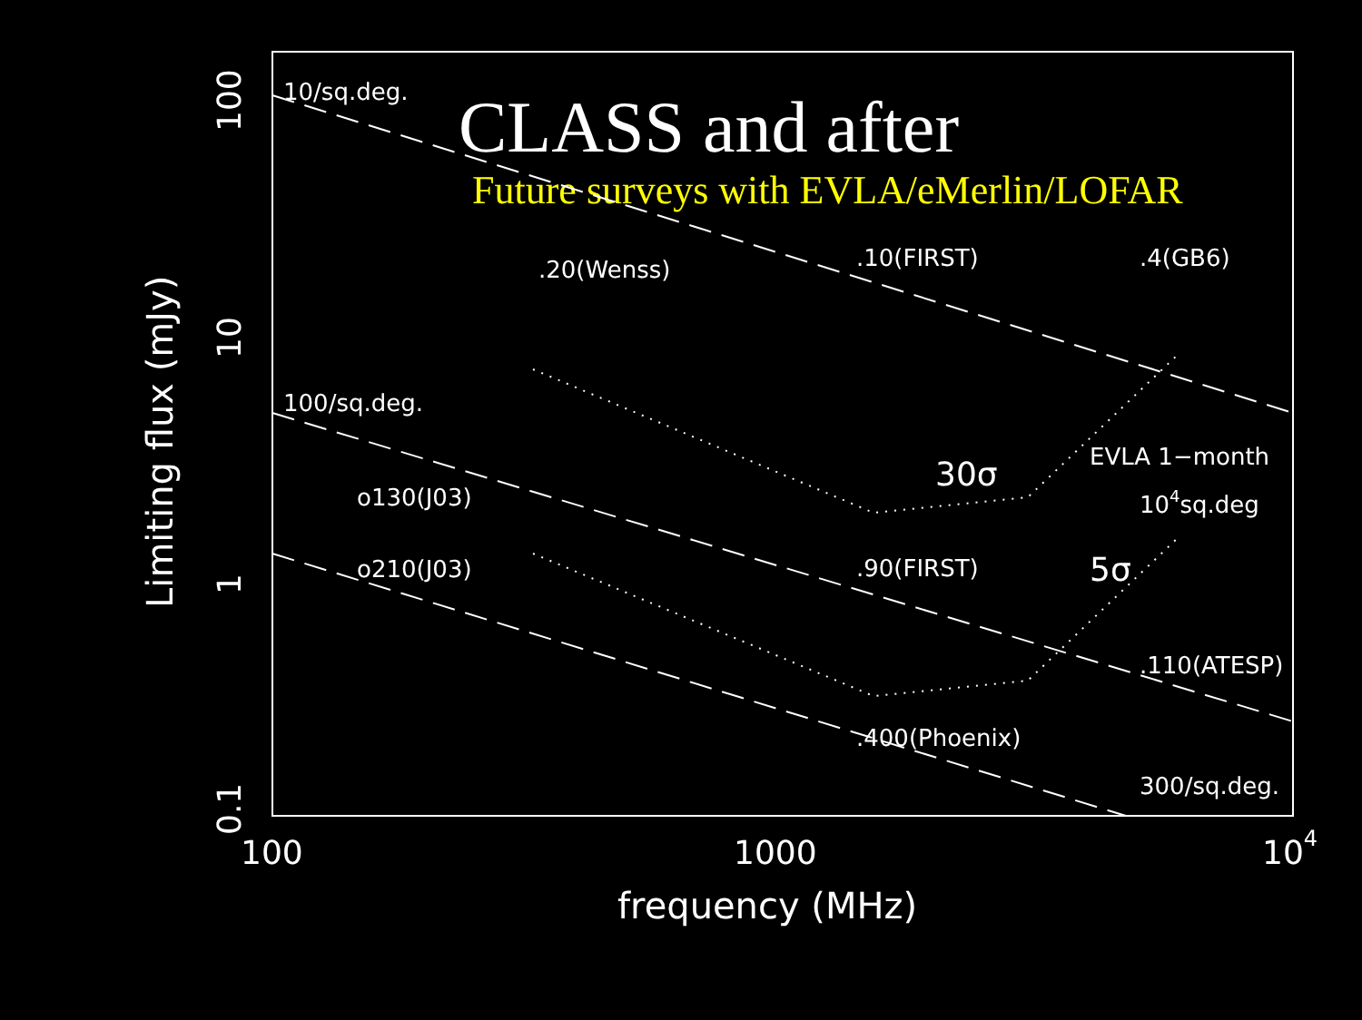CLASS and after
Future surveys with EVLA/eMerlin/LOFAR
10/sq.deg.
100/sq.deg.
300/sq.deg.
.20(Wenss)
.10(FIRST)
.4(GB6)
o130(J03)
o210(J03)
.90(FIRST)
.110(ATESP)
.400(Phoenix)
EVLA 1−month
104sq.deg
30σ
5σ
100
1000
104
frequency (MHz)
100
10
1
0.1
Limiting flux (mJy)